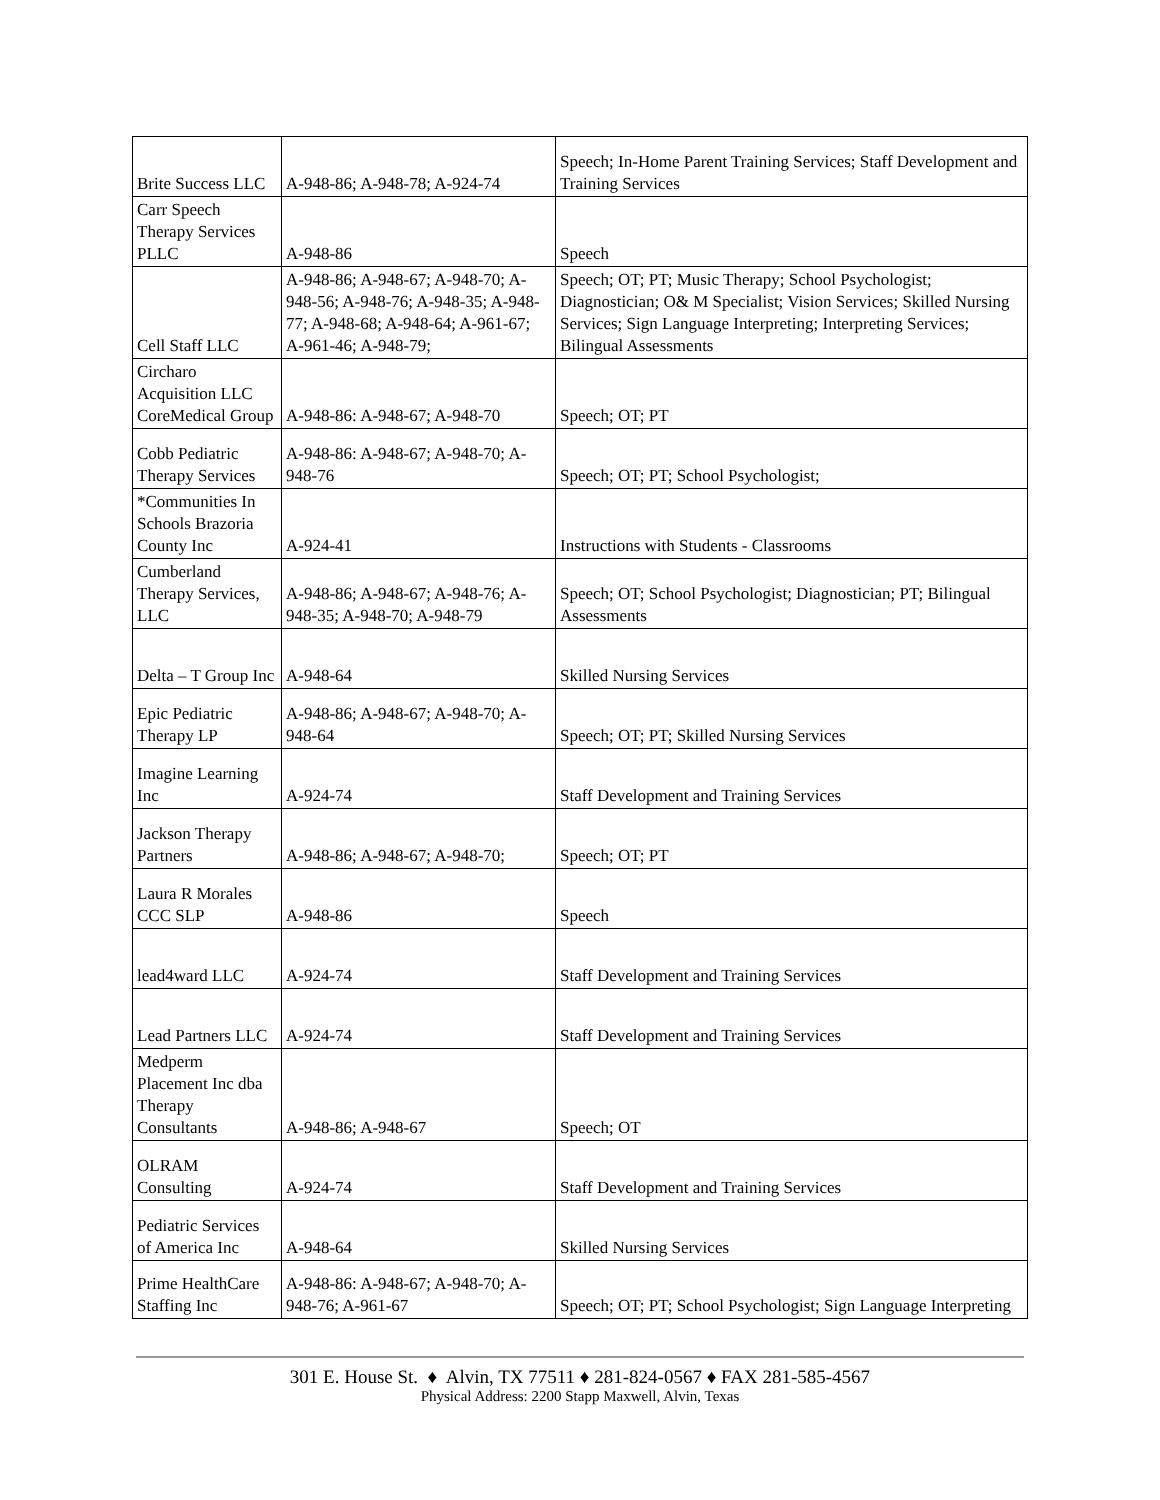| Brite Success LLC | A-948-86; A-948-78; A-924-74 | Speech; In-Home Parent Training Services; Staff Development and Training Services |
| Carr Speech Therapy Services PLLC | A-948-86 | Speech |
| Cell Staff LLC | A-948-86; A-948-67; A-948-70; A-948-56; A-948-76; A-948-35; A-948-77; A-948-68; A-948-64; A-961-67; A-961-46; A-948-79; | Speech; OT; PT; Music Therapy; School Psychologist; Diagnostician; O& M Specialist; Vision Services; Skilled Nursing Services; Sign Language Interpreting; Interpreting Services; Bilingual Assessments |
| Circharo Acquisition LLC CoreMedical Group | A-948-86: A-948-67; A-948-70 | Speech; OT; PT |
| Cobb Pediatric Therapy Services | A-948-86: A-948-67; A-948-70; A-948-76 | Speech; OT; PT; School Psychologist; |
| *Communities In Schools Brazoria County Inc | A-924-41 | Instructions with Students - Classrooms |
| Cumberland Therapy Services, LLC | A-948-86; A-948-67; A-948-76; A-948-35; A-948-70; A-948-79 | Speech; OT; School Psychologist; Diagnostician; PT; Bilingual Assessments |
| Delta – T Group Inc | A-948-64 | Skilled Nursing Services |
| Epic Pediatric Therapy LP | A-948-86; A-948-67; A-948-70; A-948-64 | Speech; OT; PT; Skilled Nursing Services |
| Imagine Learning Inc | A-924-74 | Staff Development and Training Services |
| Jackson Therapy Partners | A-948-86; A-948-67; A-948-70; | Speech; OT; PT |
| Laura R Morales CCC SLP | A-948-86 | Speech |
| lead4ward LLC | A-924-74 | Staff Development and Training Services |
| Lead Partners LLC | A-924-74 | Staff Development and Training Services |
| Medperm Placement Inc dba Therapy Consultants | A-948-86; A-948-67 | Speech; OT |
| OLRAM Consulting | A-924-74 | Staff Development and Training Services |
| Pediatric Services of America Inc | A-948-64 | Skilled Nursing Services |
| Prime HealthCare Staffing Inc | A-948-86: A-948-67; A-948-70; A-948-76; A-961-67 | Speech; OT; PT; School Psychologist; Sign Language Interpreting |
301 E. House St. ♦ Alvin, TX 77511 ♦ 281-824-0567 ♦ FAX 281-585-4567
Physical Address: 2200 Stapp Maxwell, Alvin, Texas